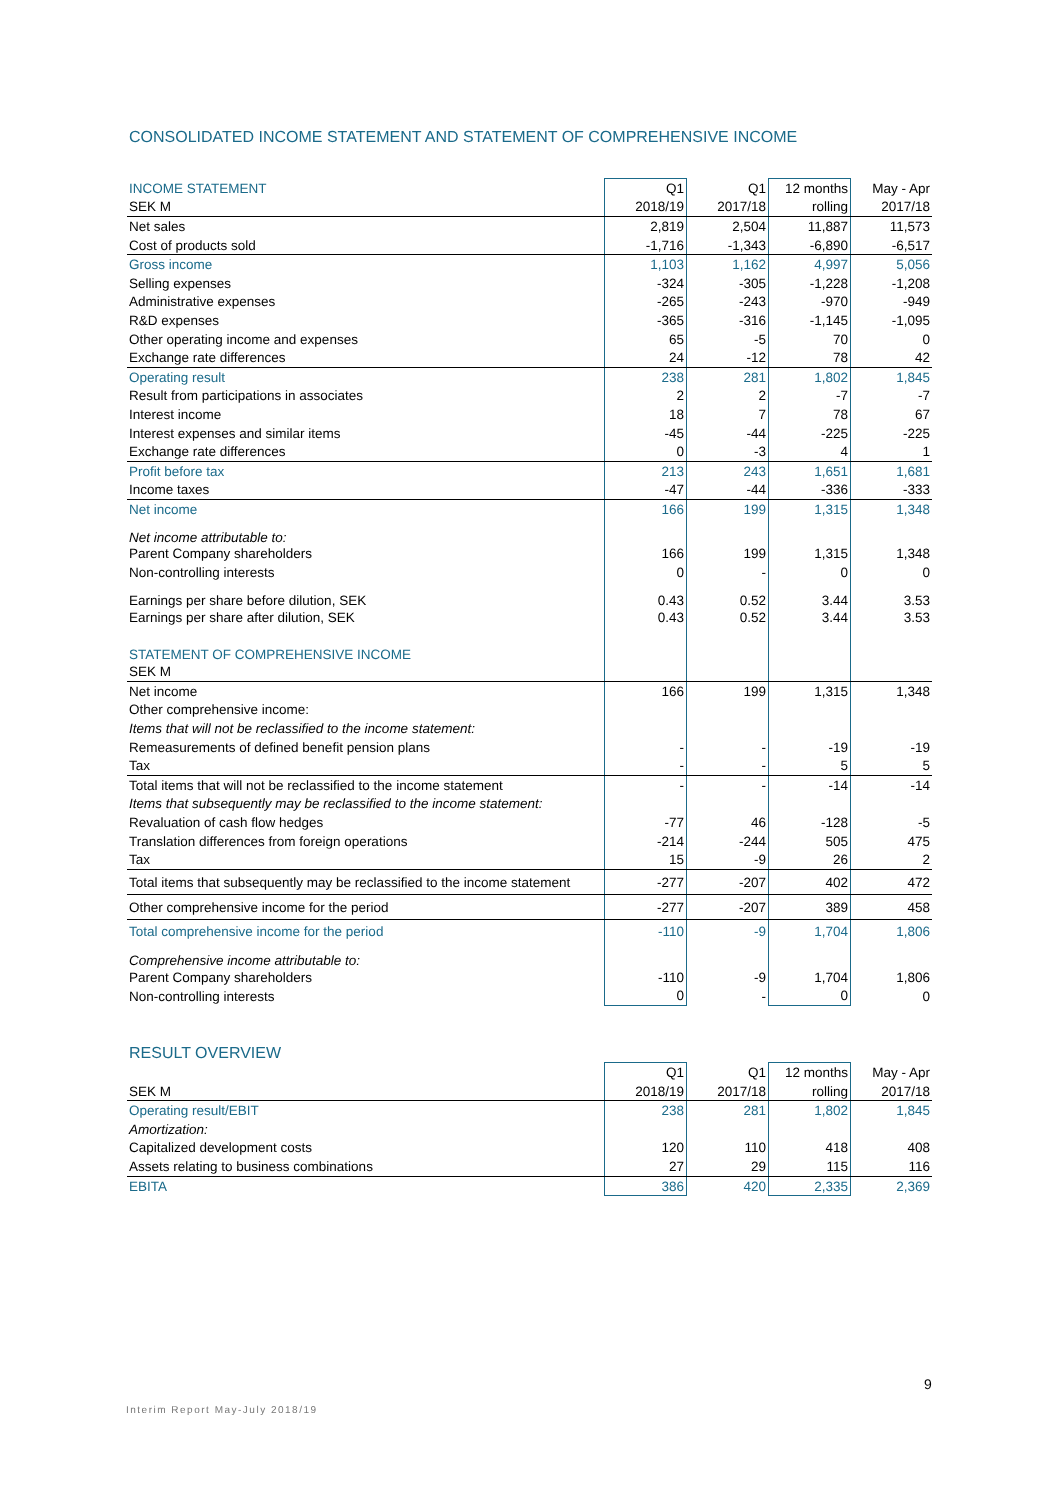CONSOLIDATED INCOME STATEMENT AND STATEMENT OF COMPREHENSIVE INCOME
| INCOME STATEMENT | Q1 | Q1 | 12 months | May - Apr |
| SEK M | 2018/19 | 2017/18 | rolling | 2017/18 |
| Net sales | 2,819 | 2,504 | 11,887 | 11,573 |
| Cost of products sold | -1,716 | -1,343 | -6,890 | -6,517 |
| Gross income | 1,103 | 1,162 | 4,997 | 5,056 |
| Selling expenses | -324 | -305 | -1,228 | -1,208 |
| Administrative expenses | -265 | -243 | -970 | -949 |
| R&D expenses | -365 | -316 | -1,145 | -1,095 |
| Other operating income and expenses | 65 | -5 | 70 | 0 |
| Exchange rate differences | 24 | -12 | 78 | 42 |
| Operating result | 238 | 281 | 1,802 | 1,845 |
| Result from participations in associates | 2 | 2 | -7 | -7 |
| Interest income | 18 | 7 | 78 | 67 |
| Interest expenses and similar items | -45 | -44 | -225 | -225 |
| Exchange rate differences | 0 | -3 | 4 | 1 |
| Profit before tax | 213 | 243 | 1,651 | 1,681 |
| Income taxes | -47 | -44 | -336 | -333 |
| Net income | 166 | 199 | 1,315 | 1,348 |
| Net income attributable to: | | | | |
| Parent Company shareholders | 166 | 199 | 1,315 | 1,348 |
| Non-controlling interests | 0 | - | 0 | 0 |
| Earnings per share before dilution, SEK | 0.43 | 0.52 | 3.44 | 3.53 |
| Earnings per share after dilution, SEK | 0.43 | 0.52 | 3.44 | 3.53 |
| STATEMENT OF COMPREHENSIVE INCOME | | | | |
| SEK M | | | | |
| Net income | 166 | 199 | 1,315 | 1,348 |
| Other comprehensive income: | | | | |
| Items that will not be reclassified to the income statement: | | | | |
| Remeasurements of defined benefit pension plans | - | - | -19 | -19 |
| Tax | - | - | 5 | 5 |
| Total items that will not be reclassified to the income statement | - | - | -14 | -14 |
| Items that subsequently may be reclassified to the income statement: | | | | |
| Revaluation of cash flow hedges | -77 | 46 | -128 | -5 |
| Translation differences from foreign operations | -214 | -244 | 505 | 475 |
| Tax | 15 | -9 | 26 | 2 |
| Total items that subsequently may be reclassified to the income statement | -277 | -207 | 402 | 472 |
| Other comprehensive income for the period | -277 | -207 | 389 | 458 |
| Total comprehensive income for the period | -110 | -9 | 1,704 | 1,806 |
| Comprehensive income attributable to: | | | | |
| Parent Company shareholders | -110 | -9 | 1,704 | 1,806 |
| Non-controlling interests | 0 | - | 0 | 0 |
RESULT OVERVIEW
| | Q1 | Q1 | 12 months | May - Apr |
| SEK M | 2018/19 | 2017/18 | rolling | 2017/18 |
| Operating result/EBIT | 238 | 281 | 1,802 | 1,845 |
| Amortization: | | | | |
| Capitalized development costs | 120 | 110 | 418 | 408 |
| Assets relating to business combinations | 27 | 29 | 115 | 116 |
| EBITA | 386 | 420 | 2,335 | 2,369 |
9
Interim Report May-July 2018/19